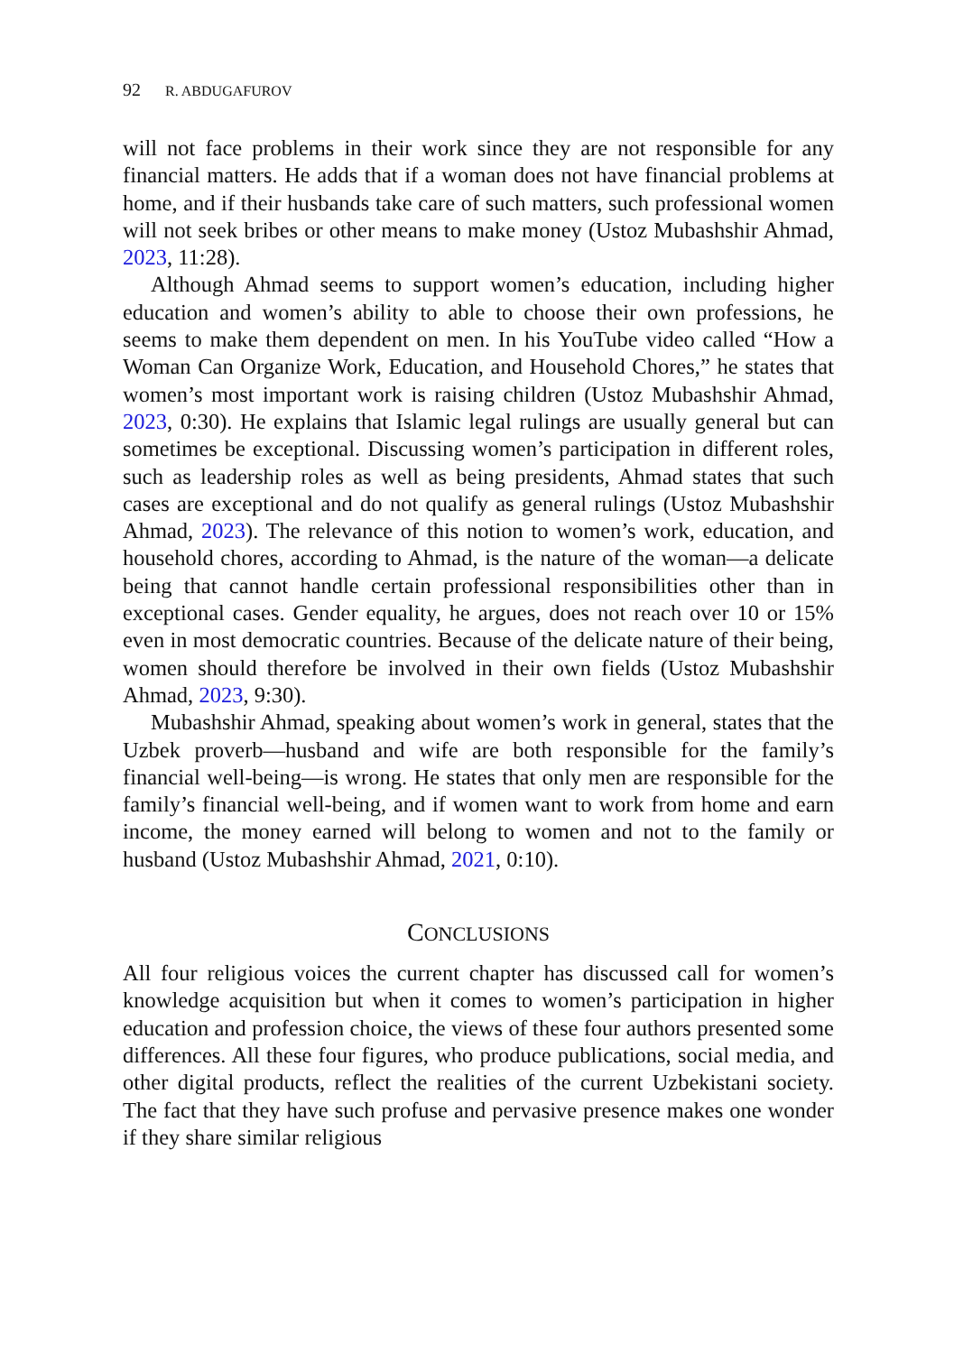92 R. ABDUGAFUROV
will not face problems in their work since they are not responsible for any financial matters. He adds that if a woman does not have financial problems at home, and if their husbands take care of such matters, such professional women will not seek bribes or other means to make money (Ustoz Mubashshir Ahmad, 2023, 11:28).
Although Ahmad seems to support women’s education, including higher education and women’s ability to able to choose their own professions, he seems to make them dependent on men. In his YouTube video called “How a Woman Can Organize Work, Education, and Household Chores,” he states that women’s most important work is raising children (Ustoz Mubashshir Ahmad, 2023, 0:30). He explains that Islamic legal rulings are usually general but can sometimes be exceptional. Discussing women’s participation in different roles, such as leadership roles as well as being presidents, Ahmad states that such cases are exceptional and do not qualify as general rulings (Ustoz Mubashshir Ahmad, 2023). The relevance of this notion to women’s work, education, and household chores, according to Ahmad, is the nature of the woman—a delicate being that cannot handle certain professional responsibilities other than in exceptional cases. Gender equality, he argues, does not reach over 10 or 15% even in most democratic countries. Because of the delicate nature of their being, women should therefore be involved in their own fields (Ustoz Mubashshir Ahmad, 2023, 9:30).
Mubashshir Ahmad, speaking about women’s work in general, states that the Uzbek proverb—husband and wife are both responsible for the family’s financial well-being—is wrong. He states that only men are responsible for the family’s financial well-being, and if women want to work from home and earn income, the money earned will belong to women and not to the family or husband (Ustoz Mubashshir Ahmad, 2021, 0:10).
CONCLUSIONS
All four religious voices the current chapter has discussed call for women’s knowledge acquisition but when it comes to women’s participation in higher education and profession choice, the views of these four authors presented some differences. All these four figures, who produce publications, social media, and other digital products, reflect the realities of the current Uzbekistani society. The fact that they have such profuse and pervasive presence makes one wonder if they share similar religious